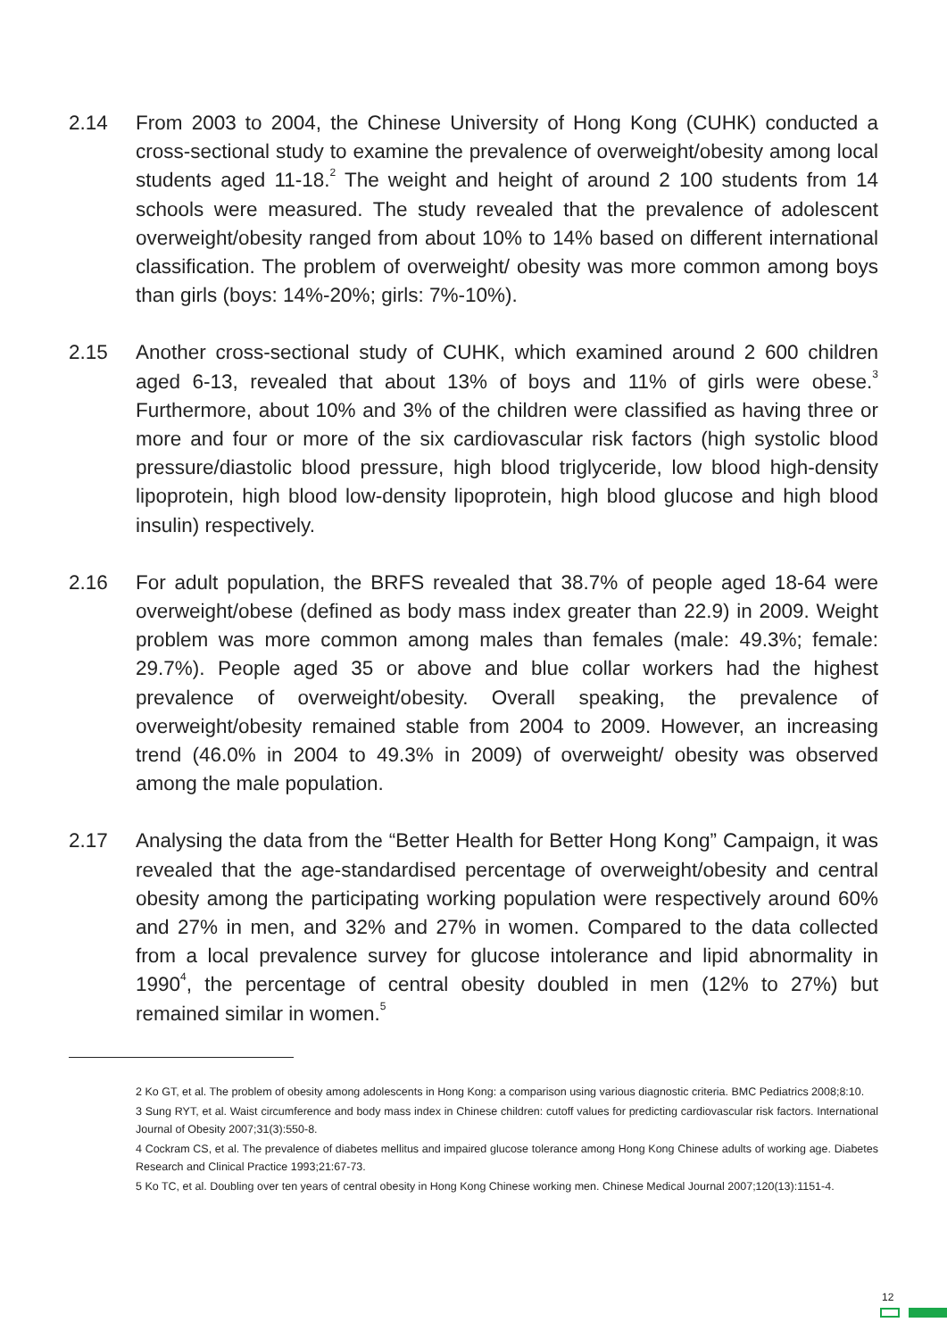2.14 From 2003 to 2004, the Chinese University of Hong Kong (CUHK) conducted a cross-sectional study to examine the prevalence of overweight/obesity among local students aged 11-18.<sup>2</sup> The weight and height of around 2 100 students from 14 schools were measured. The study revealed that the prevalence of adolescent overweight/obesity ranged from about 10% to 14% based on different international classification. The problem of overweight/ obesity was more common among boys than girls (boys: 14%-20%; girls: 7%-10%).
2.15 Another cross-sectional study of CUHK, which examined around 2 600 children aged 6-13, revealed that about 13% of boys and 11% of girls were obese.<sup>3</sup> Furthermore, about 10% and 3% of the children were classified as having three or more and four or more of the six cardiovascular risk factors (high systolic blood pressure/diastolic blood pressure, high blood triglyceride, low blood high-density lipoprotein, high blood low-density lipoprotein, high blood glucose and high blood insulin) respectively.
2.16 For adult population, the BRFS revealed that 38.7% of people aged 18-64 were overweight/obese (defined as body mass index greater than 22.9) in 2009. Weight problem was more common among males than females (male: 49.3%; female: 29.7%). People aged 35 or above and blue collar workers had the highest prevalence of overweight/obesity. Overall speaking, the prevalence of overweight/obesity remained stable from 2004 to 2009. However, an increasing trend (46.0% in 2004 to 49.3% in 2009) of overweight/ obesity was observed among the male population.
2.17 Analysing the data from the “Better Health for Better Hong Kong” Campaign, it was revealed that the age-standardised percentage of overweight/obesity and central obesity among the participating working population were respectively around 60% and 27% in men, and 32% and 27% in women. Compared to the data collected from a local prevalence survey for glucose intolerance and lipid abnormality in 1990<sup>4</sup>, the percentage of central obesity doubled in men (12% to 27%) but remained similar in women.<sup>5</sup>
2 Ko GT, et al. The problem of obesity among adolescents in Hong Kong: a comparison using various diagnostic criteria. BMC Pediatrics 2008;8:10.
3 Sung RYT, et al. Waist circumference and body mass index in Chinese children: cutoff values for predicting cardiovascular risk factors. International Journal of Obesity 2007;31(3):550-8.
4 Cockram CS, et al. The prevalence of diabetes mellitus and impaired glucose tolerance among Hong Kong Chinese adults of working age. Diabetes Research and Clinical Practice 1993;21:67-73.
5 Ko TC, et al. Doubling over ten years of central obesity in Hong Kong Chinese working men. Chinese Medical Journal 2007;120(13):1151-4.
12